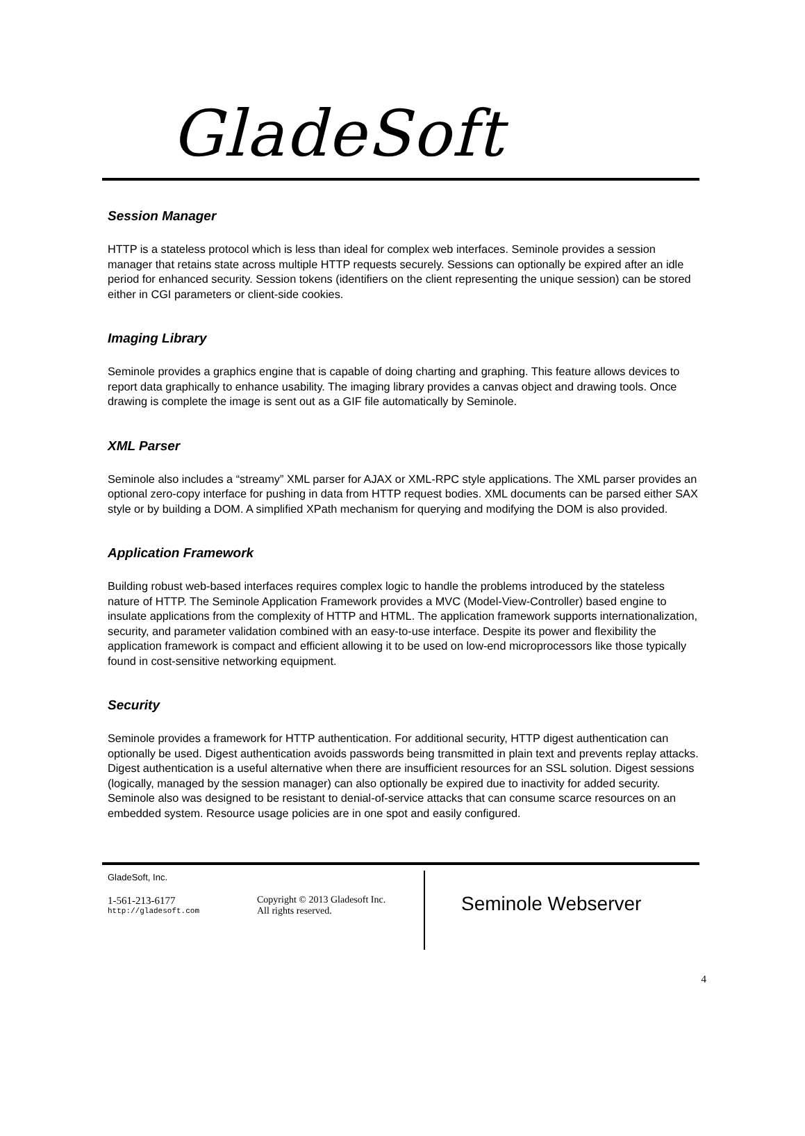GladeSoft
Session Manager
HTTP is a stateless protocol which is less than ideal for complex web interfaces. Seminole provides a session manager that retains state across multiple HTTP requests securely. Sessions can optionally be expired after an idle period for enhanced security. Session tokens (identifiers on the client representing the unique session) can be stored either in CGI parameters or client-side cookies.
Imaging Library
Seminole provides a graphics engine that is capable of doing charting and graphing. This feature allows devices to report data graphically to enhance usability. The imaging library provides a canvas object and drawing tools. Once drawing is complete the image is sent out as a GIF file automatically by Seminole.
XML Parser
Seminole also includes a “streamy” XML parser for AJAX or XML-RPC style applications. The XML parser provides an optional zero-copy interface for pushing in data from HTTP request bodies. XML documents can be parsed either SAX style or by building a DOM. A simplified XPath mechanism for querying and modifying the DOM is also provided.
Application Framework
Building robust web-based interfaces requires complex logic to handle the problems introduced by the stateless nature of HTTP. The Seminole Application Framework provides a MVC (Model-View-Controller) based engine to insulate applications from the complexity of HTTP and HTML. The application framework supports internationalization, security, and parameter validation combined with an easy-to-use interface. Despite its power and flexibility the application framework is compact and efficient allowing it to be used on low-end microprocessors like those typically found in cost-sensitive networking equipment.
Security
Seminole provides a framework for HTTP authentication. For additional security, HTTP digest authentication can optionally be used. Digest authentication avoids passwords being transmitted in plain text and prevents replay attacks. Digest authentication is a useful alternative when there are insufficient resources for an SSL solution. Digest sessions (logically, managed by the session manager) can also optionally be expired due to inactivity for added security. Seminole also was designed to be resistant to denial-of-service attacks that can consume scarce resources on an embedded system. Resource usage policies are in one spot and easily configured.
GladeSoft, Inc.
1-561-213-6177
http://gladesoft.com
Copyright © 2013 Gladesoft Inc.
All rights reserved.
Seminole Webserver
4